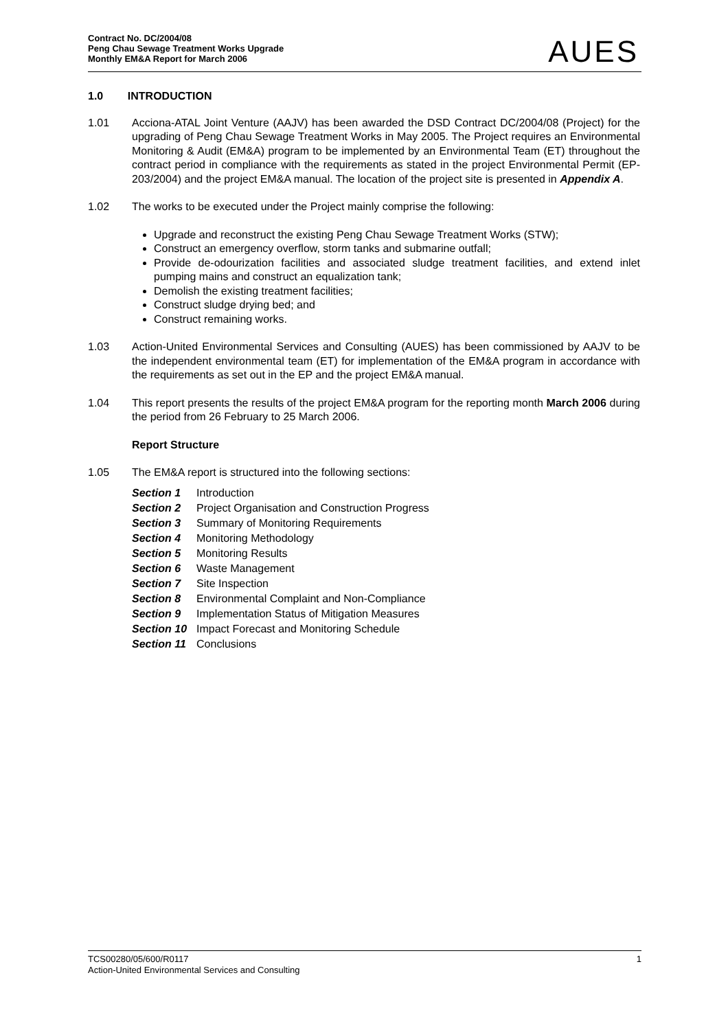Contract No. DC/2004/08
Peng Chau Sewage Treatment Works Upgrade
Monthly EM&A Report for March 2006
AUES
1.0 INTRODUCTION
1.01 Acciona-ATAL Joint Venture (AAJV) has been awarded the DSD Contract DC/2004/08 (Project) for the upgrading of Peng Chau Sewage Treatment Works in May 2005. The Project requires an Environmental Monitoring & Audit (EM&A) program to be implemented by an Environmental Team (ET) throughout the contract period in compliance with the requirements as stated in the project Environmental Permit (EP-203/2004) and the project EM&A manual. The location of the project site is presented in Appendix A.
1.02 The works to be executed under the Project mainly comprise the following:
Upgrade and reconstruct the existing Peng Chau Sewage Treatment Works (STW);
Construct an emergency overflow, storm tanks and submarine outfall;
Provide de-odourization facilities and associated sludge treatment facilities, and extend inlet pumping mains and construct an equalization tank;
Demolish the existing treatment facilities;
Construct sludge drying bed; and
Construct remaining works.
1.03 Action-United Environmental Services and Consulting (AUES) has been commissioned by AAJV to be the independent environmental team (ET) for implementation of the EM&A program in accordance with the requirements as set out in the EP and the project EM&A manual.
1.04 This report presents the results of the project EM&A program for the reporting month March 2006 during the period from 26 February to 25 March 2006.
Report Structure
1.05 The EM&A report is structured into the following sections:
| Section 1 | Introduction |
| Section 2 | Project Organisation and Construction Progress |
| Section 3 | Summary of Monitoring Requirements |
| Section 4 | Monitoring Methodology |
| Section 5 | Monitoring Results |
| Section 6 | Waste Management |
| Section 7 | Site Inspection |
| Section 8 | Environmental Complaint and Non-Compliance |
| Section 9 | Implementation Status of Mitigation Measures |
| Section 10 | Impact Forecast and Monitoring Schedule |
| Section 11 | Conclusions |
TCS00280/05/600/R0117 1
Action-United Environmental Services and Consulting